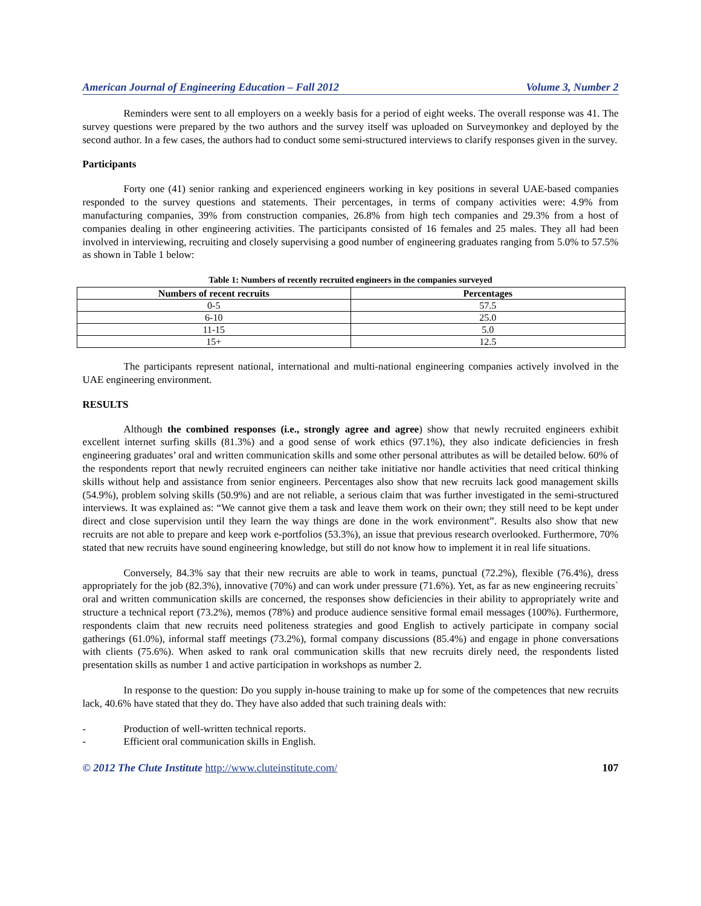American Journal of Engineering Education – Fall 2012 Volume 3, Number 2
Reminders were sent to all employers on a weekly basis for a period of eight weeks. The overall response was 41. The survey questions were prepared by the two authors and the survey itself was uploaded on Surveymonkey and deployed by the second author. In a few cases, the authors had to conduct some semi-structured interviews to clarify responses given in the survey.
Participants
Forty one (41) senior ranking and experienced engineers working in key positions in several UAE-based companies responded to the survey questions and statements. Their percentages, in terms of company activities were: 4.9% from manufacturing companies, 39% from construction companies, 26.8% from high tech companies and 29.3% from a host of companies dealing in other engineering activities. The participants consisted of 16 females and 25 males. They all had been involved in interviewing, recruiting and closely supervising a good number of engineering graduates ranging from 5.0% to 57.5% as shown in Table 1 below:
Table 1: Numbers of recently recruited engineers in the companies surveyed
| Numbers of recent recruits | Percentages |
| --- | --- |
| 0-5 | 57.5 |
| 6-10 | 25.0 |
| 11-15 | 5.0 |
| 15+ | 12.5 |
The participants represent national, international and multi-national engineering companies actively involved in the UAE engineering environment.
RESULTS
Although the combined responses (i.e., strongly agree and agree) show that newly recruited engineers exhibit excellent internet surfing skills (81.3%) and a good sense of work ethics (97.1%), they also indicate deficiencies in fresh engineering graduates’ oral and written communication skills and some other personal attributes as will be detailed below. 60% of the respondents report that newly recruited engineers can neither take initiative nor handle activities that need critical thinking skills without help and assistance from senior engineers. Percentages also show that new recruits lack good management skills (54.9%), problem solving skills (50.9%) and are not reliable, a serious claim that was further investigated in the semi-structured interviews. It was explained as: “We cannot give them a task and leave them work on their own; they still need to be kept under direct and close supervision until they learn the way things are done in the work environment”. Results also show that new recruits are not able to prepare and keep work e-portfolios (53.3%), an issue that previous research overlooked. Furthermore, 70% stated that new recruits have sound engineering knowledge, but still do not know how to implement it in real life situations.
Conversely, 84.3% say that their new recruits are able to work in teams, punctual (72.2%), flexible (76.4%), dress appropriately for the job (82.3%), innovative (70%) and can work under pressure (71.6%). Yet, as far as new engineering recruits` oral and written communication skills are concerned, the responses show deficiencies in their ability to appropriately write and structure a technical report (73.2%), memos (78%) and produce audience sensitive formal email messages (100%). Furthermore, respondents claim that new recruits need politeness strategies and good English to actively participate in company social gatherings (61.0%), informal staff meetings (73.2%), formal company discussions (85.4%) and engage in phone conversations with clients (75.6%). When asked to rank oral communication skills that new recruits direly need, the respondents listed presentation skills as number 1 and active participation in workshops as number 2.
In response to the question: Do you supply in-house training to make up for some of the competences that new recruits lack, 40.6% have stated that they do. They have also added that such training deals with:
- Production of well-written technical reports.
- Efficient oral communication skills in English.
© 2012 The Clute Institute http://www.cluteinstitute.com/ 107